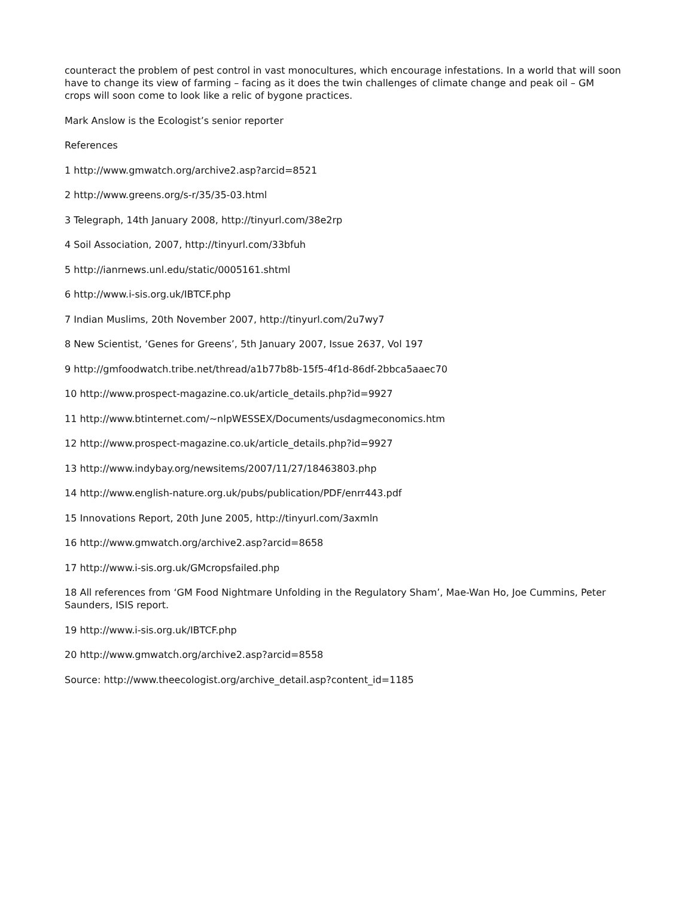counteract the problem of pest control in vast monocultures, which encourage infestations. In a world that will soon have to change its view of farming – facing as it does the twin challenges of climate change and peak oil – GM crops will soon come to look like a relic of bygone practices.
Mark Anslow is the Ecologist’s senior reporter
References
1 http://www.gmwatch.org/archive2.asp?arcid=8521
2 http://www.greens.org/s-r/35/35-03.html
3 Telegraph, 14th January 2008, http://tinyurl.com/38e2rp
4 Soil Association, 2007, http://tinyurl.com/33bfuh
5 http://ianrnews.unl.edu/static/0005161.shtml
6 http://www.i-sis.org.uk/IBTCF.php
7 Indian Muslims, 20th November 2007, http://tinyurl.com/2u7wy7
8 New Scientist, ‘Genes for Greens’, 5th January 2007, Issue 2637, Vol 197
9 http://gmfoodwatch.tribe.net/thread/a1b77b8b-15f5-4f1d-86df-2bbca5aaec70
10 http://www.prospect-magazine.co.uk/article_details.php?id=9927
11 http://www.btinternet.com/~nlpWESSEX/Documents/usdagmeconomics.htm
12 http://www.prospect-magazine.co.uk/article_details.php?id=9927
13 http://www.indybay.org/newsitems/2007/11/27/18463803.php
14 http://www.english-nature.org.uk/pubs/publication/PDF/enrr443.pdf
15 Innovations Report, 20th June 2005, http://tinyurl.com/3axmln
16 http://www.gmwatch.org/archive2.asp?arcid=8658
17 http://www.i-sis.org.uk/GMcropsfailed.php
18 All references from ‘GM Food Nightmare Unfolding in the Regulatory Sham’, Mae-Wan Ho, Joe Cummins, Peter Saunders, ISIS report.
19 http://www.i-sis.org.uk/IBTCF.php
20 http://www.gmwatch.org/archive2.asp?arcid=8558
Source: http://www.theecologist.org/archive_detail.asp?content_id=1185